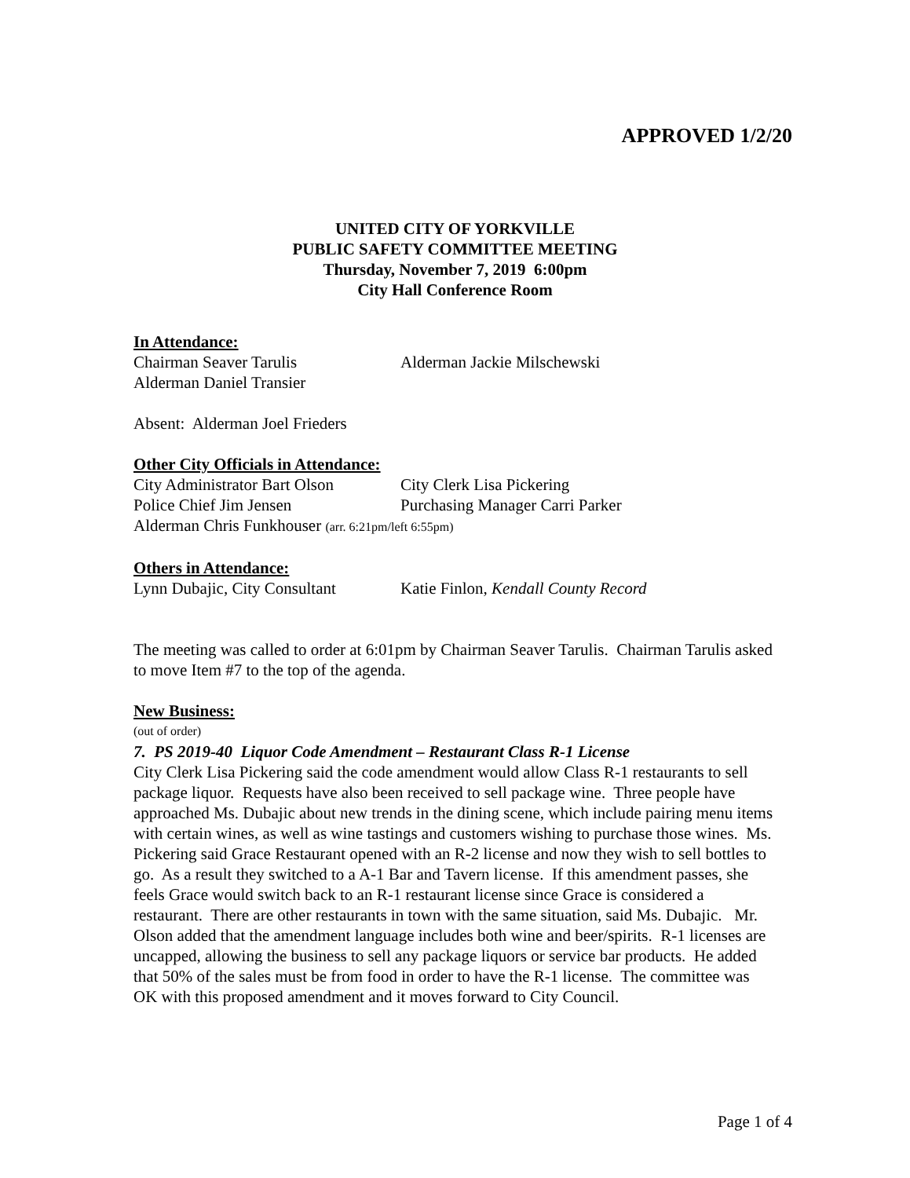APPROVED 1/2/20
UNITED CITY OF YORKVILLE
PUBLIC SAFETY COMMITTEE MEETING
Thursday, November 7, 2019 6:00pm
City Hall Conference Room
In Attendance:
Chairman Seaver Tarulis Alderman Jackie Milschewski
Alderman Daniel Transier
Absent: Alderman Joel Frieders
Other City Officials in Attendance:
City Administrator Bart Olson City Clerk Lisa Pickering
Police Chief Jim Jensen Purchasing Manager Carri Parker
Alderman Chris Funkhouser (arr. 6:21pm/left 6:55pm)
Others in Attendance:
Lynn Dubajic, City Consultant Katie Finlon, Kendall County Record
The meeting was called to order at 6:01pm by Chairman Seaver Tarulis. Chairman Tarulis asked to move Item #7 to the top of the agenda.
New Business:
(out of order)
7. PS 2019-40 Liquor Code Amendment – Restaurant Class R-1 License
City Clerk Lisa Pickering said the code amendment would allow Class R-1 restaurants to sell package liquor. Requests have also been received to sell package wine. Three people have approached Ms. Dubajic about new trends in the dining scene, which include pairing menu items with certain wines, as well as wine tastings and customers wishing to purchase those wines. Ms. Pickering said Grace Restaurant opened with an R-2 license and now they wish to sell bottles to go. As a result they switched to a A-1 Bar and Tavern license. If this amendment passes, she feels Grace would switch back to an R-1 restaurant license since Grace is considered a restaurant. There are other restaurants in town with the same situation, said Ms. Dubajic. Mr. Olson added that the amendment language includes both wine and beer/spirits. R-1 licenses are uncapped, allowing the business to sell any package liquors or service bar products. He added that 50% of the sales must be from food in order to have the R-1 license. The committee was OK with this proposed amendment and it moves forward to City Council.
Page 1 of 4